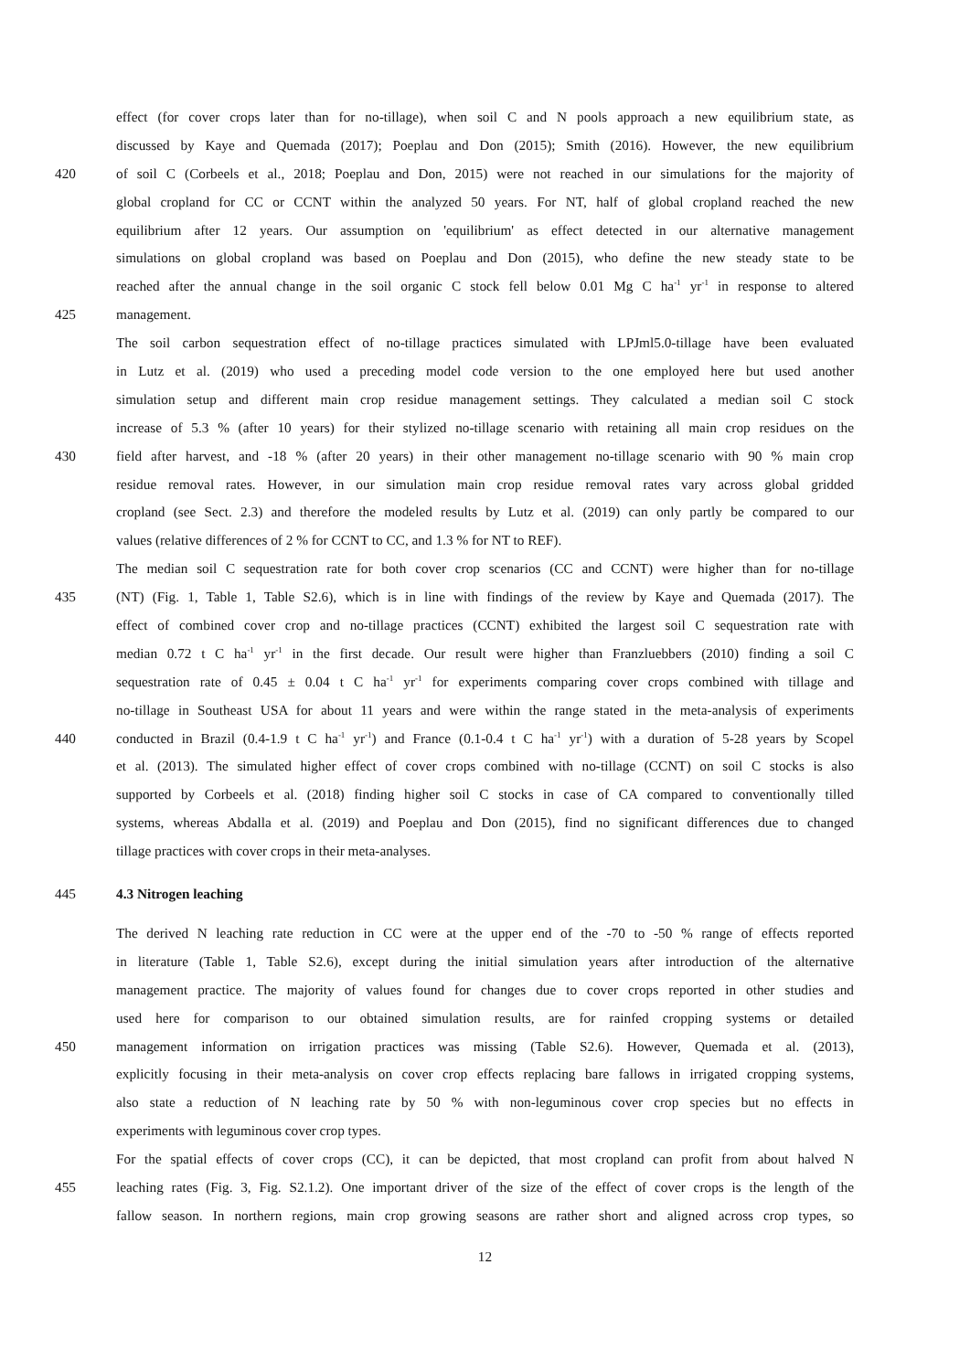effect (for cover crops later than for no-tillage), when soil C and N pools approach a new equilibrium state, as
discussed by Kaye and Quemada (2017); Poeplau and Don (2015); Smith (2016). However, the new equilibrium
420 of soil C (Corbeels et al., 2018; Poeplau and Don, 2015) were not reached in our simulations for the majority of
global cropland for CC or CCNT within the analyzed 50 years. For NT, half of global cropland reached the new
equilibrium after 12 years. Our assumption on 'equilibrium' as effect detected in our alternative management
simulations on global cropland was based on Poeplau and Don (2015), who define the new steady state to be
reached after the annual change in the soil organic C stock fell below 0.01 Mg C ha<sup>-1</sup> yr<sup>-1</sup> in response to altered
425 management.
The soil carbon sequestration effect of no-tillage practices simulated with LPJml5.0-tillage have been evaluated
in Lutz et al. (2019) who used a preceding model code version to the one employed here but used another
simulation setup and different main crop residue management settings. They calculated a median soil C stock
increase of 5.3 % (after 10 years) for their stylized no-tillage scenario with retaining all main crop residues on the
430 field after harvest, and -18 % (after 20 years) in their other management no-tillage scenario with 90 % main crop
residue removal rates. However, in our simulation main crop residue removal rates vary across global gridded
cropland (see Sect. 2.3) and therefore the modeled results by Lutz et al. (2019) can only partly be compared to our
values (relative differences of 2 % for CCNT to CC, and 1.3 % for NT to REF).
The median soil C sequestration rate for both cover crop scenarios (CC and CCNT) were higher than for no-tillage
435 (NT) (Fig. 1, Table 1, Table S2.6), which is in line with findings of the review by Kaye and Quemada (2017). The
effect of combined cover crop and no-tillage practices (CCNT) exhibited the largest soil C sequestration rate with
median 0.72 t C ha<sup>-1</sup> yr<sup>-1</sup> in the first decade. Our result were higher than Franzluebbers (2010) finding a soil C
sequestration rate of 0.45 ± 0.04 t C ha<sup>-1</sup> yr<sup>-1</sup> for experiments comparing cover crops combined with tillage and
no-tillage in Southeast USA for about 11 years and were within the range stated in the meta-analysis of experiments
440 conducted in Brazil (0.4-1.9 t C ha<sup>-1</sup> yr<sup>-1</sup>) and France (0.1-0.4 t C ha<sup>-1</sup> yr<sup>-1</sup>) with a duration of 5-28 years by Scopel
et al. (2013). The simulated higher effect of cover crops combined with no-tillage (CCNT) on soil C stocks is also
supported by Corbeels et al. (2018) finding higher soil C stocks in case of CA compared to conventionally tilled
systems, whereas Abdalla et al. (2019) and Poeplau and Don (2015), find no significant differences due to changed
tillage practices with cover crops in their meta-analyses.
445 4.3 Nitrogen leaching
The derived N leaching rate reduction in CC were at the upper end of the -70 to -50 % range of effects reported
in literature (Table 1, Table S2.6), except during the initial simulation years after introduction of the alternative
management practice. The majority of values found for changes due to cover crops reported in other studies and
used here for comparison to our obtained simulation results, are for rainfed cropping systems or detailed
450 management information on irrigation practices was missing (Table S2.6). However, Quemada et al. (2013),
explicitly focusing in their meta-analysis on cover crop effects replacing bare fallows in irrigated cropping systems,
also state a reduction of N leaching rate by 50 % with non-leguminous cover crop species but no effects in
experiments with leguminous cover crop types.
For the spatial effects of cover crops (CC), it can be depicted, that most cropland can profit from about halved N
455 leaching rates (Fig. 3, Fig. S2.1.2). One important driver of the size of the effect of cover crops is the length of the
fallow season. In northern regions, main crop growing seasons are rather short and aligned across crop types, so
12